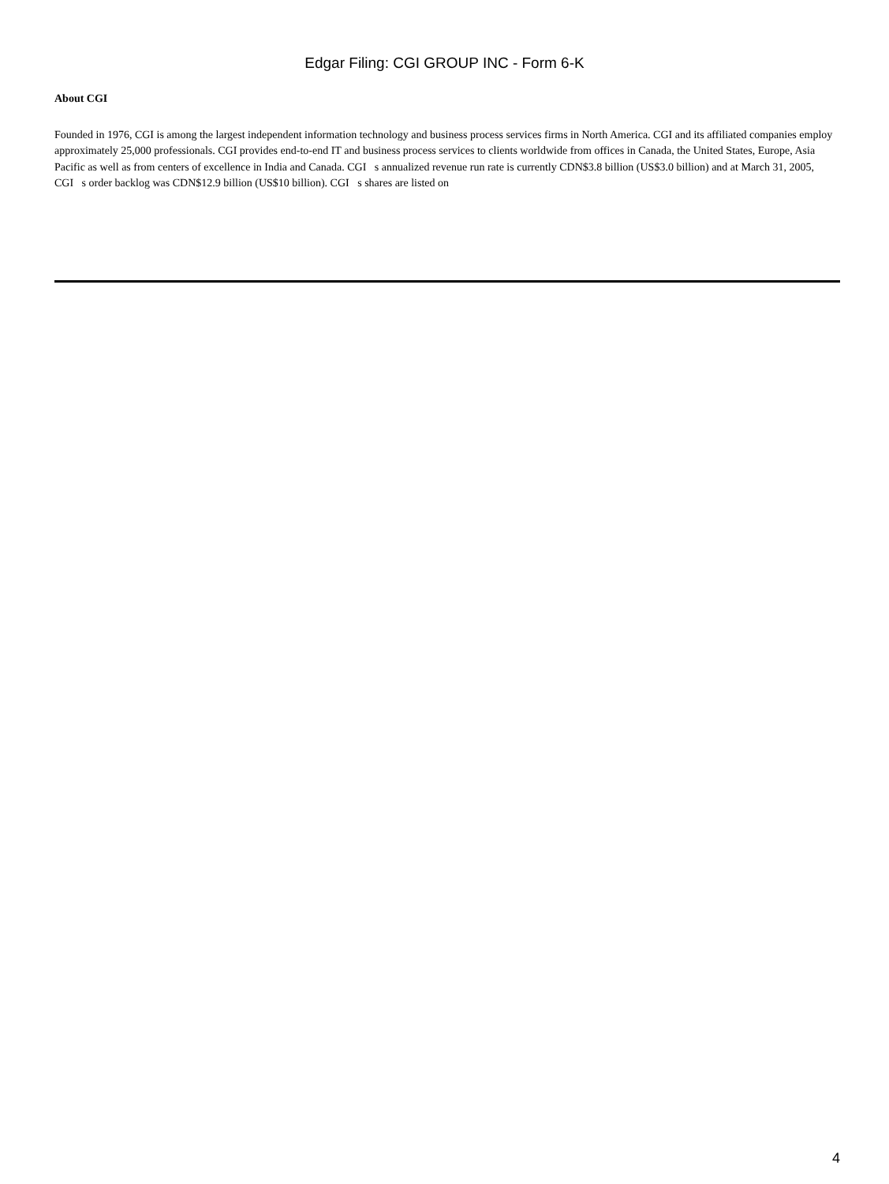Edgar Filing: CGI GROUP INC - Form 6-K
About CGI
Founded in 1976, CGI is among the largest independent information technology and business process services firms in North America. CGI and its affiliated companies employ approximately 25,000 professionals. CGI provides end-to-end IT and business process services to clients worldwide from offices in Canada, the United States, Europe, Asia Pacific as well as from centers of excellence in India and Canada. CGI s annualized revenue run rate is currently CDN$3.8 billion (US$3.0 billion) and at March 31, 2005, CGI s order backlog was CDN$12.9 billion (US$10 billion). CGI s shares are listed on
4